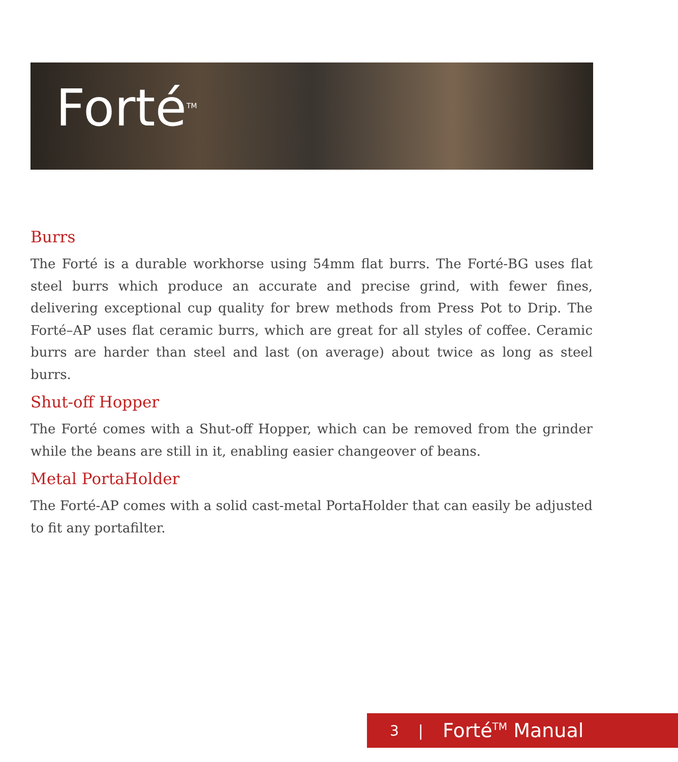Forté<sup>TM</sup>
Burrs
The Forté is a durable workhorse using 54mm flat burrs. The Forté-BG uses flat steel burrs which produce an accurate and precise grind, with fewer fines, delivering exceptional cup quality for brew methods from Press Pot to Drip. The Forté–AP uses flat ceramic burrs, which are great for all styles of coffee. Ceramic burrs are harder than steel and last (on average) about twice as long as steel burrs.
Shut-off Hopper
The Forté comes with a Shut-off Hopper, which can be removed from the grinder while the beans are still in it, enabling easier changeover of beans.
Metal PortaHolder
The Forté-AP comes with a solid cast-metal PortaHolder that can easily be adjusted to fit any portafilter.
3 | Forté<sup>TM</sup> Manual